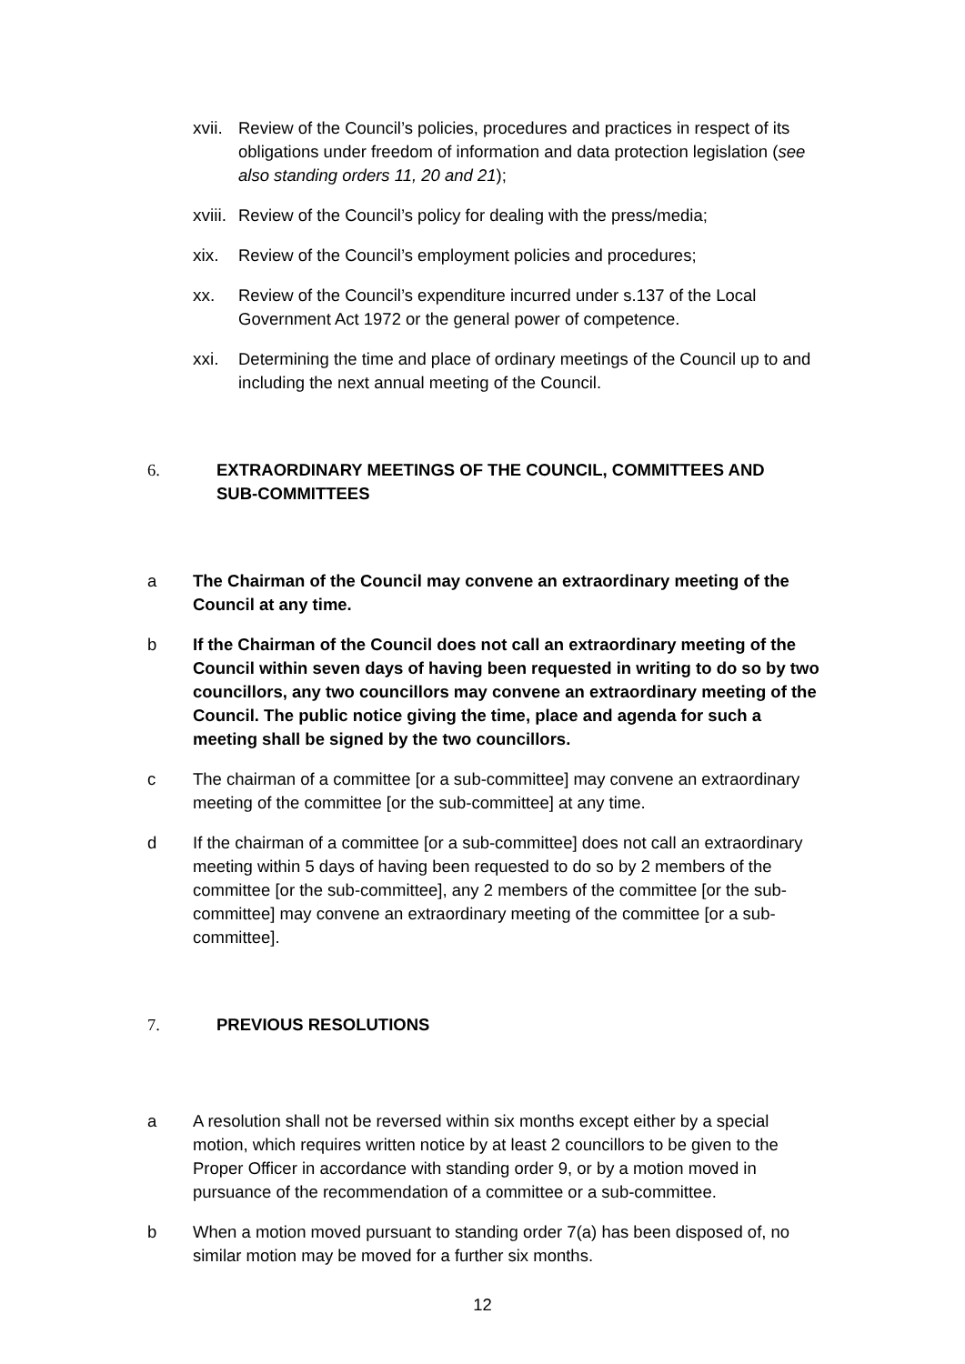xvii.
Review of the Council’s policies, procedures and practices in respect of its obligations under freedom of information and data protection legislation (see also standing orders 11, 20 and 21);
xviii.
Review of the Council’s policy for dealing with the press/media;
xix. Review of the Council’s employment policies and procedures;
xx. Review of the Council’s expenditure incurred under s.137 of the Local Government Act 1972 or the general power of competence.
xxi. Determining the time and place of ordinary meetings of the Council up to and including the next annual meeting of the Council.
6. EXTRAORDINARY MEETINGS OF THE COUNCIL, COMMITTEES AND SUB-COMMITTEES
a The Chairman of the Council may convene an extraordinary meeting of the Council at any time.
b If the Chairman of the Council does not call an extraordinary meeting of the Council within seven days of having been requested in writing to do so by two councillors, any two councillors may convene an extraordinary meeting of the Council. The public notice giving the time, place and agenda for such a meeting shall be signed by the two councillors.
c The chairman of a committee [or a sub-committee] may convene an extraordinary meeting of the committee [or the sub-committee] at any time.
d If the chairman of a committee [or a sub-committee] does not call an extraordinary meeting within 5 days of having been requested to do so by 2 members of the committee [or the sub-committee], any 2 members of the committee [or the sub-committee] may convene an extraordinary meeting of the committee [or a sub-committee].
7. PREVIOUS RESOLUTIONS
a A resolution shall not be reversed within six months except either by a special motion, which requires written notice by at least 2 councillors to be given to the Proper Officer in accordance with standing order 9, or by a motion moved in pursuance of the recommendation of a committee or a sub-committee.
b When a motion moved pursuant to standing order 7(a) has been disposed of, no similar motion may be moved for a further six months.
12